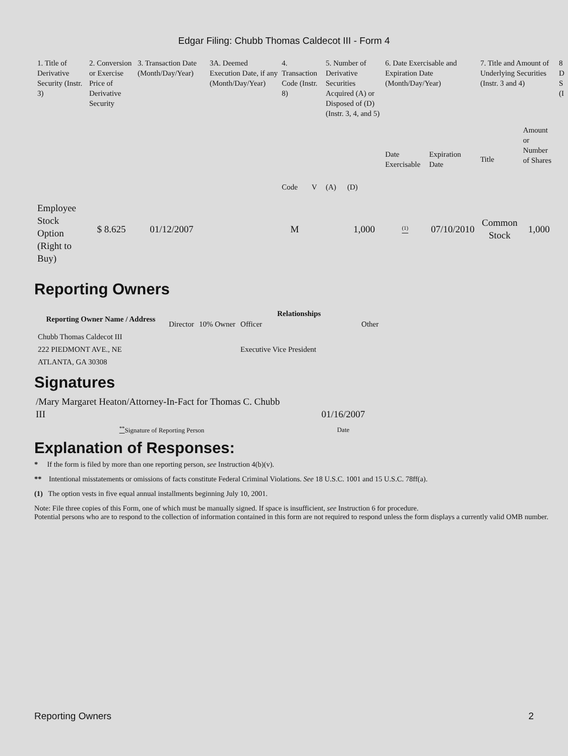Edgar Filing: Chubb Thomas Caldecot III - Form 4
| 1. Title of Derivative Security (Instr. 3) | 2. Conversion or Exercise Price of Derivative Security | 3. Transaction Date (Month/Day/Year) | 3A. Deemed Execution Date, if any (Month/Day/Year) | 4. Transaction Code (Instr. 8) | | 5. Number of Derivative Securities Acquired (A) or Disposed of (D) (Instr. 3, 4, and 5) | | 6. Date Exercisable and Expiration Date (Month/Day/Year) | | 7. Title and Amount of Underlying Securities (Instr. 3 and 4) | | 8 D S (I |
| --- | --- | --- | --- | --- | --- | --- | --- | --- | --- | --- | --- | --- |
| | | | | Code | V | (A) | (D) | Date Exercisable | Expiration Date | Title | Amount or Number of Shares | |
| Employee Stock Option (Right to Buy) | $ 8.625 | 01/12/2007 | | M | | | 1,000 | <sup>(1)</sup> | 07/10/2010 | Common Stock | 1,000 | |
Reporting Owners
| Reporting Owner Name / Address | Relationships | | | |
| --- | --- | --- | --- | --- |
| | Director | 10% Owner | Officer | Other |
| Chubb Thomas Caldecot III 222 PIEDMONT AVE., NE ATLANTA, GA 30308 | | | Executive Vice President | |
Signatures
| /Mary Margaret Heaton/Attorney-In-Fact for Thomas C. Chubb III | 01/16/2007 |
| <sup>**</sup> Signature of Reporting Person | Date |
Explanation of Responses:
* If the form is filed by more than one reporting person, see Instruction 4(b)(v).
** Intentional misstatements or omissions of facts constitute Federal Criminal Violations. See 18 U.S.C. 1001 and 15 U.S.C. 78ff(a).
(1) The option vests in five equal annual installments beginning July 10, 2001.
Note: File three copies of this Form, one of which must be manually signed. If space is insufficient, see Instruction 6 for procedure.
Potential persons who are to respond to the collection of information contained in this form are not required to respond unless the form displays a currently valid OMB number.
Reporting Owners 2